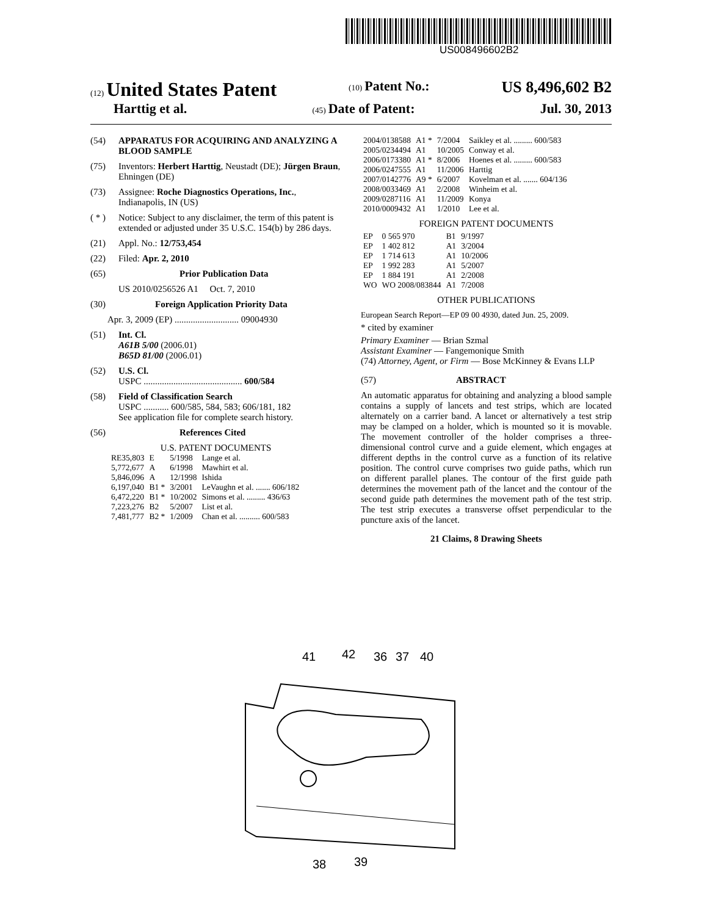US008496602B2
(12) United States Patent (10) Patent No.: US 8,496,602 B2
Harttig et al. (45) Date of Patent: Jul. 30, 2013
(54) APPARATUS FOR ACQUIRING AND ANALYZING A BLOOD SAMPLE
(75) Inventors: Herbert Harttig, Neustadt (DE); Jürgen Braun, Ehningen (DE)
(73) Assignee: Roche Diagnostics Operations, Inc., Indianapolis, IN (US)
( * ) Notice: Subject to any disclaimer, the term of this patent is extended or adjusted under 35 U.S.C. 154(b) by 286 days.
(21) Appl. No.: 12/753,454
(22) Filed: Apr. 2, 2010
(65) Prior Publication Data
US 2010/0256526 A1 Oct. 7, 2010
(30) Foreign Application Priority Data
Apr. 3, 2009 (EP) ............................ 09004930
(51) Int. Cl.
A61B 5/00 (2006.01)
B65D 81/00 (2006.01)
(52) U.S. Cl.
USPC ........................................... 600/584
(58) Field of Classification Search
USPC ........... 600/585, 584, 583; 606/181, 182
See application file for complete search history.
(56) References Cited
U.S. PATENT DOCUMENTS
| RE35,803 | E | 5/1998 | Lange et al. |
| 5,772,677 | A | 6/1998 | Mawhirt et al. |
| 5,846,096 | A | 12/1998 | Ishida |
| 6,197,040 | B1 * | 3/2001 | LeVaughn et al. ....... 606/182 |
| 6,472,220 | B1 * | 10/2002 | Simons et al. ......... 436/63 |
| 7,223,276 | B2 | 5/2007 | List et al. |
| 7,481,777 | B2 * | 1/2009 | Chan et al. .......... 600/583 |
| 2004/0138588 | A1 * | 7/2004 | Saikley et al. ......... 600/583 |
| 2005/0234494 | A1 | 10/2005 | Conway et al. |
| 2006/0173380 | A1 * | 8/2006 | Hoenes et al. ......... 600/583 |
| 2006/0247555 | A1 | 11/2006 | Harttig |
| 2007/0142776 | A9 * | 6/2007 | Kovelman et al. ....... 604/136 |
| 2008/0033469 | A1 | 2/2008 | Winheim et al. |
| 2009/0287116 | A1 | 11/2009 | Konya |
| 2010/0009432 | A1 | 1/2010 | Lee et al. |
FOREIGN PATENT DOCUMENTS
| EP | 0 565 970 | B1 | 9/1997 |
| EP | 1 402 812 | A1 | 3/2004 |
| EP | 1 714 613 | A1 | 10/2006 |
| EP | 1 992 283 | A1 | 5/2007 |
| EP | 1 884 191 | A1 | 2/2008 |
| WO | WO 2008/083844 | A1 | 7/2008 |
OTHER PUBLICATIONS
European Search Report—EP 09 00 4930, dated Jun. 25, 2009.
* cited by examiner
Primary Examiner — Brian Szmal
Assistant Examiner — Fangemonique Smith
(74) Attorney, Agent, or Firm — Bose McKinney & Evans LLP
(57) ABSTRACT
An automatic apparatus for obtaining and analyzing a blood sample contains a supply of lancets and test strips, which are located alternately on a carrier band. A lancet or alternatively a test strip may be clamped on a holder, which is mounted so it is movable. The movement controller of the holder comprises a three-dimensional control curve and a guide element, which engages at different depths in the control curve as a function of its relative position. The control curve comprises two guide paths, which run on different parallel planes. The contour of the first guide path determines the movement path of the lancet and the contour of the second guide path determines the movement path of the test strip. The test strip executes a transverse offset perpendicular to the puncture axis of the lancet.
21 Claims, 8 Drawing Sheets
41
42
36
37
40
38
39